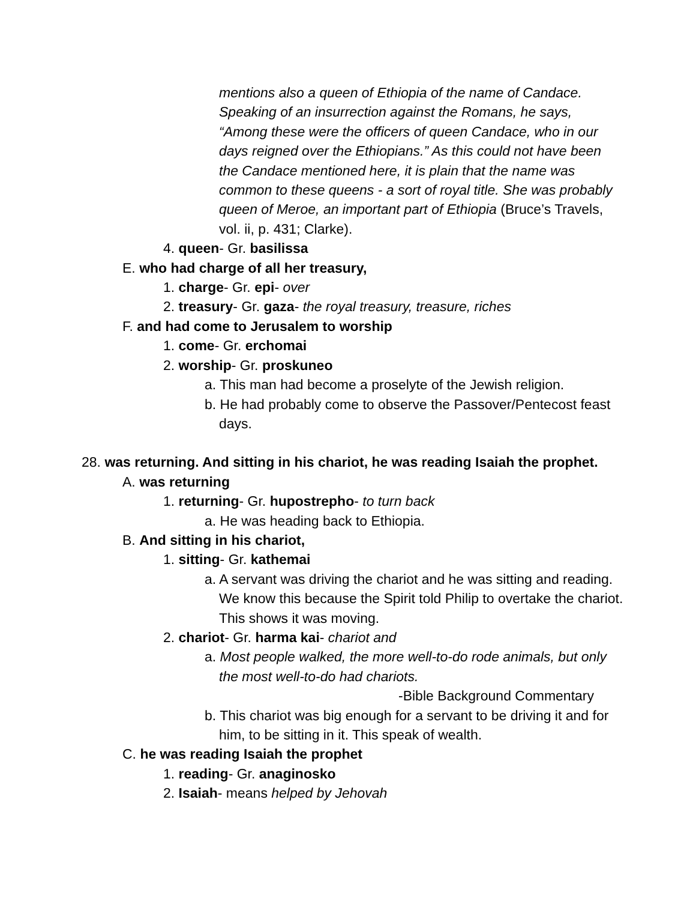mentions also a queen of Ethiopia of the name of Candace. Speaking of an insurrection against the Romans, he says, “Among these were the officers of queen Candace, who in our days reigned over the Ethiopians.” As this could not have been the Candace mentioned here, it is plain that the name was common to these queens - a sort of royal title. She was probably queen of Meroe, an important part of Ethiopia (Bruce’s Travels, vol. ii, p. 431; Clarke).
4. queen- Gr. basilissa
E. who had charge of all her treasury,
1. charge- Gr. epi- over
2. treasury- Gr. gaza- the royal treasury, treasure, riches
F. and had come to Jerusalem to worship
1. come- Gr. erchomai
2. worship- Gr. proskuneo
a. This man had become a proselyte of the Jewish religion.
b. He had probably come to observe the Passover/Pentecost feast days.
28. was returning. And sitting in his chariot, he was reading Isaiah the prophet.
A. was returning
1. returning- Gr. hupostrepho- to turn back
a. He was heading back to Ethiopia.
B. And sitting in his chariot,
1. sitting- Gr. kathemai
a. A servant was driving the chariot and he was sitting and reading. We know this because the Spirit told Philip to overtake the chariot. This shows it was moving.
2. chariot- Gr. harma kai- chariot and
a. Most people walked, the more well-to-do rode animals, but only the most well-to-do had chariots.
-Bible Background Commentary
b. This chariot was big enough for a servant to be driving it and for him, to be sitting in it. This speak of wealth.
C. he was reading Isaiah the prophet
1. reading- Gr. anaginosko
2. Isaiah- means helped by Jehovah